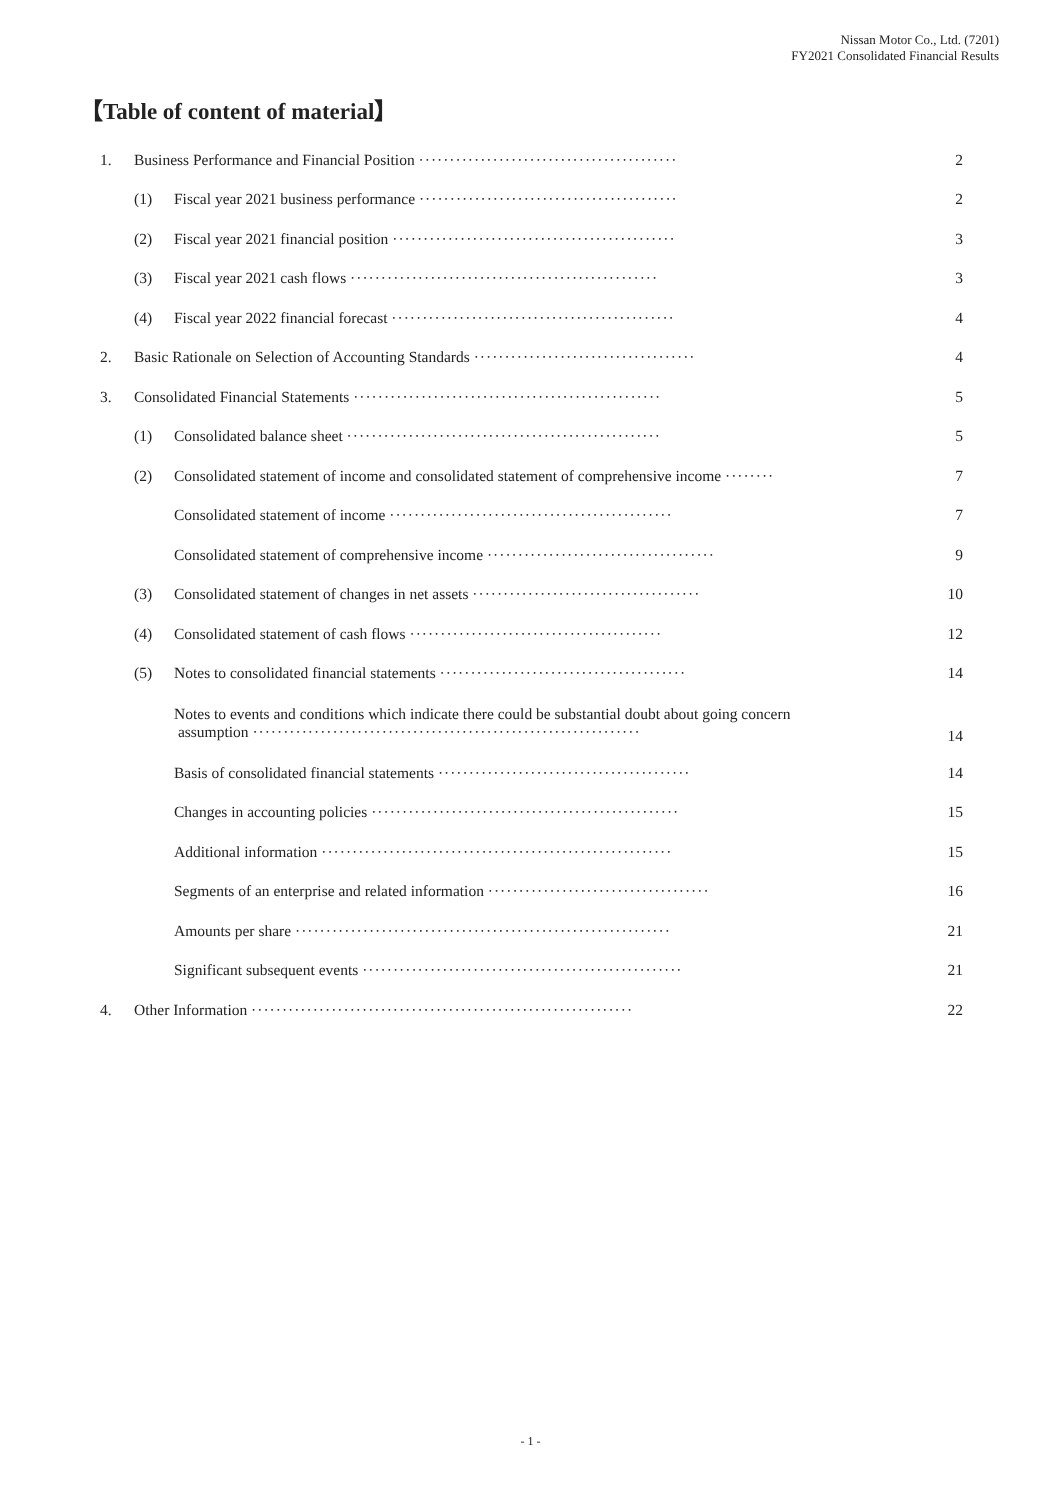Nissan Motor Co., Ltd. (7201)
FY2021 Consolidated Financial Results
【Table of content of material】
| 1. | Business Performance and Financial Position ·········································· | | 2 |
| | (1) | Fiscal year 2021 business performance ·········································· | 2 |
| | (2) | Fiscal year 2021 financial position ·············································· | 3 |
| | (3) | Fiscal year 2021 cash flows ·················································· | 3 |
| | (4) | Fiscal year 2022 financial forecast ·············································· | 4 |
| 2. | Basic Rationale on Selection of Accounting Standards ···································· | | 4 |
| 3. | Consolidated Financial Statements ·················································· | | 5 |
| | (1) | Consolidated balance sheet ··················································· | 5 |
| | (2) | Consolidated statement of income and consolidated statement of comprehensive income ········ | 7 |
| | | Consolidated statement of income ·············································· | 7 |
| | | Consolidated statement of comprehensive income ····································· | 9 |
| | (3) | Consolidated statement of changes in net assets ····································· | 10 |
| | (4) | Consolidated statement of cash flows ········································· | 12 |
| | (5) | Notes to consolidated financial statements ········································ | 14 |
| | | Notes to events and conditions which indicate there could be substantial doubt about going concern assumption ······························································· | 14 |
| | | Basis of consolidated financial statements ········································· | 14 |
| | | Changes in accounting policies ·················································· | 15 |
| | | Additional information ························································· | 15 |
| | | Segments of an enterprise and related information ···································· | 16 |
| | | Amounts per share ····························································· | 21 |
| | | Significant subsequent events ···················································· | 21 |
| 4. | Other Information ······························································ | | 22 |
- 1 -